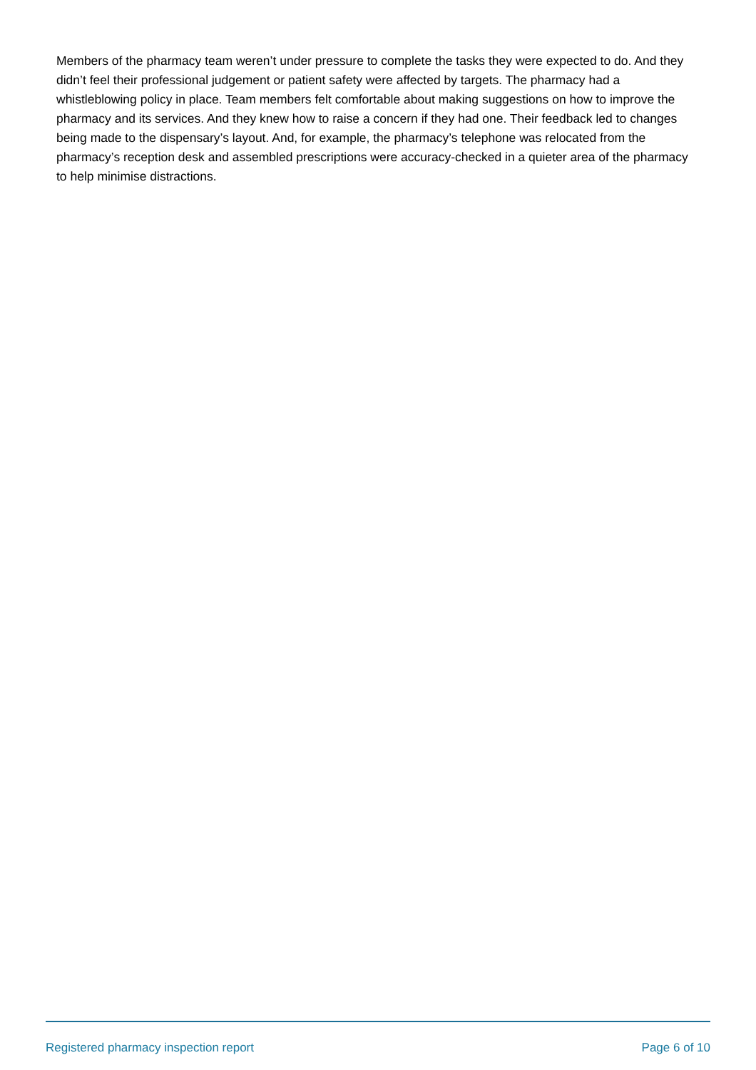Members of the pharmacy team weren’t under pressure to complete the tasks they were expected to do. And they didn’t feel their professional judgement or patient safety were affected by targets. The pharmacy had a whistleblowing policy in place. Team members felt comfortable about making suggestions on how to improve the pharmacy and its services. And they knew how to raise a concern if they had one. Their feedback led to changes being made to the dispensary’s layout. And, for example, the pharmacy’s telephone was relocated from the pharmacy’s reception desk and assembled prescriptions were accuracy-checked in a quieter area of the pharmacy to help minimise distractions.
Registered pharmacy inspection report Page 6 of 10